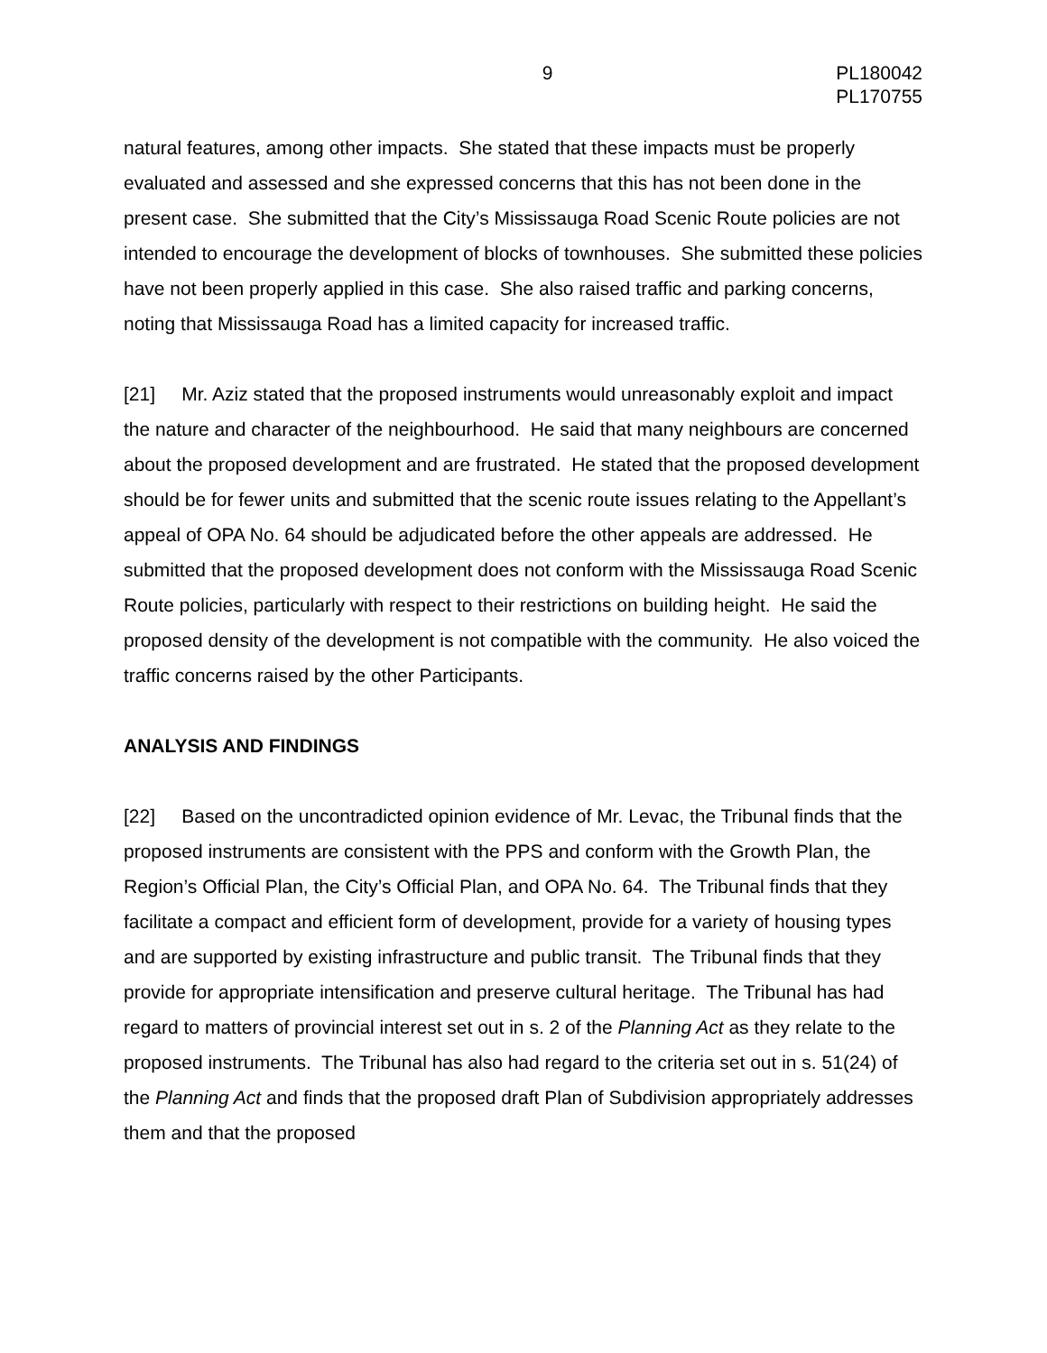9 PL180042
PL170755
natural features, among other impacts. She stated that these impacts must be properly evaluated and assessed and she expressed concerns that this has not been done in the present case. She submitted that the City’s Mississauga Road Scenic Route policies are not intended to encourage the development of blocks of townhouses. She submitted these policies have not been properly applied in this case. She also raised traffic and parking concerns, noting that Mississauga Road has a limited capacity for increased traffic.
[21] Mr. Aziz stated that the proposed instruments would unreasonably exploit and impact the nature and character of the neighbourhood. He said that many neighbours are concerned about the proposed development and are frustrated. He stated that the proposed development should be for fewer units and submitted that the scenic route issues relating to the Appellant’s appeal of OPA No. 64 should be adjudicated before the other appeals are addressed. He submitted that the proposed development does not conform with the Mississauga Road Scenic Route policies, particularly with respect to their restrictions on building height. He said the proposed density of the development is not compatible with the community. He also voiced the traffic concerns raised by the other Participants.
ANALYSIS AND FINDINGS
[22] Based on the uncontradicted opinion evidence of Mr. Levac, the Tribunal finds that the proposed instruments are consistent with the PPS and conform with the Growth Plan, the Region’s Official Plan, the City’s Official Plan, and OPA No. 64. The Tribunal finds that they facilitate a compact and efficient form of development, provide for a variety of housing types and are supported by existing infrastructure and public transit. The Tribunal finds that they provide for appropriate intensification and preserve cultural heritage. The Tribunal has had regard to matters of provincial interest set out in s. 2 of the Planning Act as they relate to the proposed instruments. The Tribunal has also had regard to the criteria set out in s. 51(24) of the Planning Act and finds that the proposed draft Plan of Subdivision appropriately addresses them and that the proposed